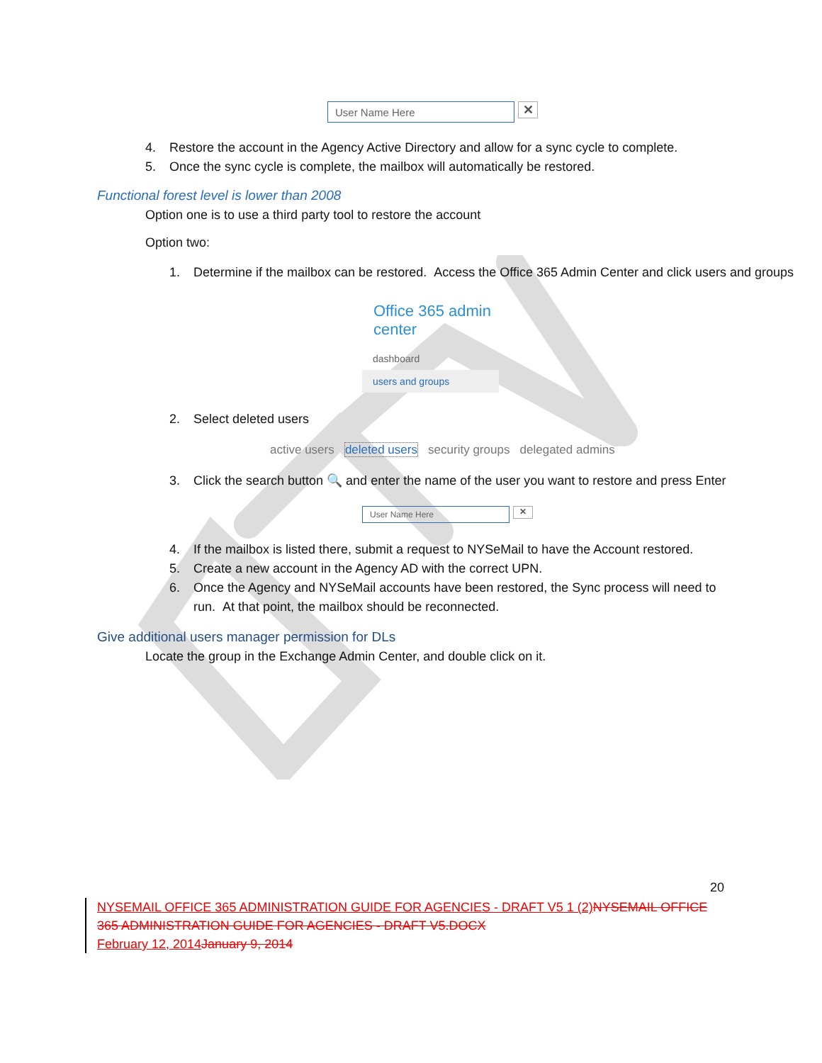User Name Here ✕
4. Restore the account in the Agency Active Directory and allow for a sync cycle to complete.
5. Once the sync cycle is complete, the mailbox will automatically be restored.
Functional forest level is lower than 2008
Option one is to use a third party tool to restore the account
Option two:
1. Determine if the mailbox can be restored. Access the Office 365 Admin Center and click users and groups
Office 365 admin center
dashboard
users and groups
2. Select deleted users
active users deleted users security groups delegated admins
3. Click the search button 🔍 and enter the name of the user you want to restore and press Enter
User Name Here ✕
4. If the mailbox is listed there, submit a request to NYSeMail to have the Account restored.
5. Create a new account in the Agency AD with the correct UPN.
6. Once the Agency and NYSeMail accounts have been restored, the Sync process will need to run. At that point, the mailbox should be reconnected.
Give additional users manager permission for DLs
Locate the group in the Exchange Admin Center, and double click on it.
20
NYSEMAIL OFFICE 365 ADMINISTRATION GUIDE FOR AGENCIES - DRAFT V5 1 (2) NYSEMAIL OFFICE 365 ADMINISTRATION GUIDE FOR AGENCIES - DRAFT V5.DOCX
February 12, 2014 January 9, 2014